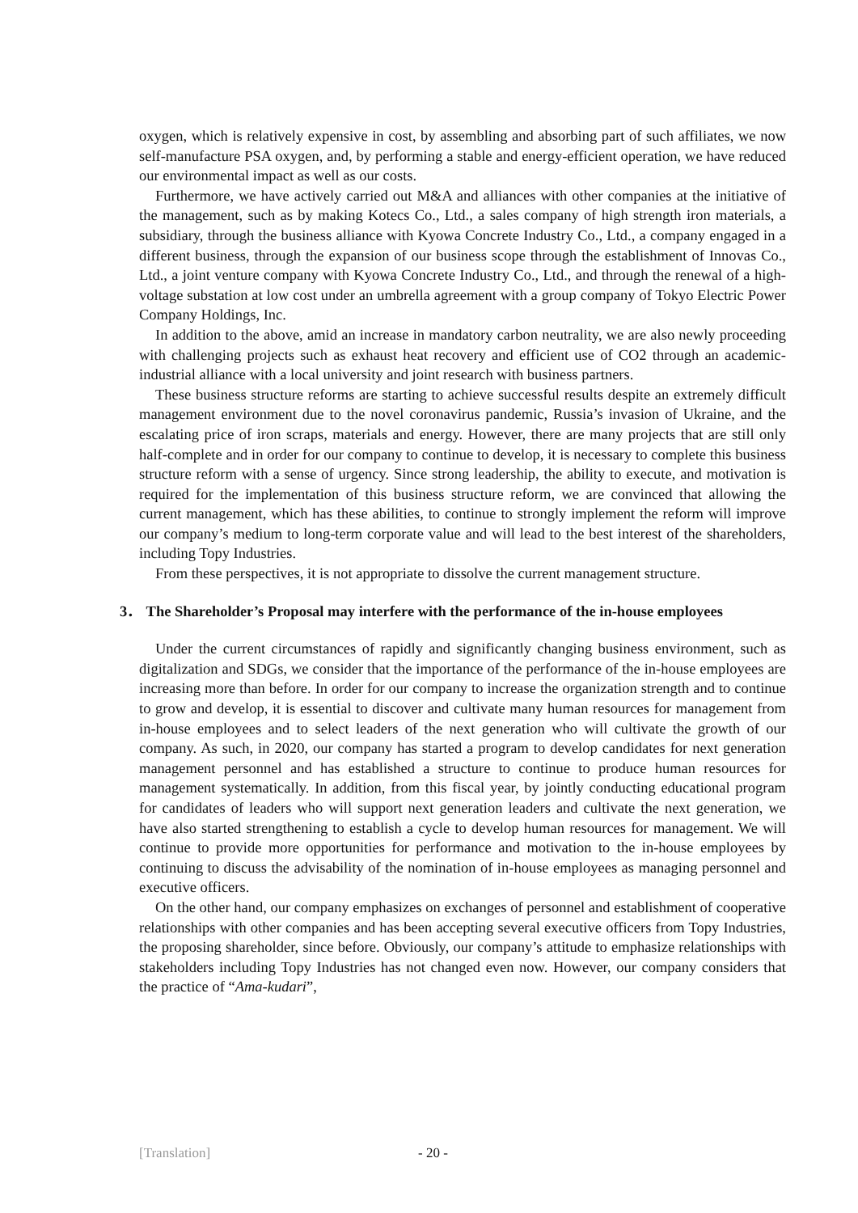oxygen, which is relatively expensive in cost, by assembling and absorbing part of such affiliates, we now self-manufacture PSA oxygen, and, by performing a stable and energy-efficient operation, we have reduced our environmental impact as well as our costs.
Furthermore, we have actively carried out M&A and alliances with other companies at the initiative of the management, such as by making Kotecs Co., Ltd., a sales company of high strength iron materials, a subsidiary, through the business alliance with Kyowa Concrete Industry Co., Ltd., a company engaged in a different business, through the expansion of our business scope through the establishment of Innovas Co., Ltd., a joint venture company with Kyowa Concrete Industry Co., Ltd., and through the renewal of a high-voltage substation at low cost under an umbrella agreement with a group company of Tokyo Electric Power Company Holdings, Inc.
In addition to the above, amid an increase in mandatory carbon neutrality, we are also newly proceeding with challenging projects such as exhaust heat recovery and efficient use of CO2 through an academic-industrial alliance with a local university and joint research with business partners.
These business structure reforms are starting to achieve successful results despite an extremely difficult management environment due to the novel coronavirus pandemic, Russia’s invasion of Ukraine, and the escalating price of iron scraps, materials and energy. However, there are many projects that are still only half-complete and in order for our company to continue to develop, it is necessary to complete this business structure reform with a sense of urgency. Since strong leadership, the ability to execute, and motivation is required for the implementation of this business structure reform, we are convinced that allowing the current management, which has these abilities, to continue to strongly implement the reform will improve our company’s medium to long-term corporate value and will lead to the best interest of the shareholders, including Topy Industries.
From these perspectives, it is not appropriate to dissolve the current management structure.
3． The Shareholder’s Proposal may interfere with the performance of the in-house employees
Under the current circumstances of rapidly and significantly changing business environment, such as digitalization and SDGs, we consider that the importance of the performance of the in-house employees are increasing more than before. In order for our company to increase the organization strength and to continue to grow and develop, it is essential to discover and cultivate many human resources for management from in-house employees and to select leaders of the next generation who will cultivate the growth of our company. As such, in 2020, our company has started a program to develop candidates for next generation management personnel and has established a structure to continue to produce human resources for management systematically. In addition, from this fiscal year, by jointly conducting educational program for candidates of leaders who will support next generation leaders and cultivate the next generation, we have also started strengthening to establish a cycle to develop human resources for management. We will continue to provide more opportunities for performance and motivation to the in-house employees by continuing to discuss the advisability of the nomination of in-house employees as managing personnel and executive officers.
On the other hand, our company emphasizes on exchanges of personnel and establishment of cooperative relationships with other companies and has been accepting several executive officers from Topy Industries, the proposing shareholder, since before. Obviously, our company’s attitude to emphasize relationships with stakeholders including Topy Industries has not changed even now. However, our company considers that the practice of “Ama-kudari”,
[Translation] - 20 -